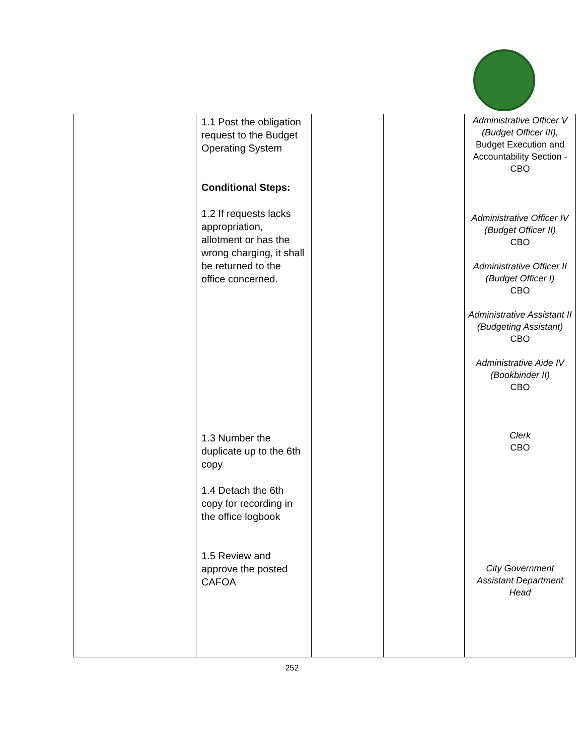| | 1.1 Post the obligation request to the Budget Operating System Conditional Steps: 1.2 If requests lacks appropriation, allotment or has the wrong charging, it shall be returned to the office concerned. 1.3 Number the duplicate up to the 6th copy 1.4 Detach the 6th copy for recording in the office logbook 1.5 Review and approve the posted CAFOA | | | Administrative Officer V (Budget Officer III), Budget Execution and Accountability Section - CBO Administrative Officer IV (Budget Officer II) CBO Administrative Officer II (Budget Officer I) CBO Administrative Assistant II (Budgeting Assistant) CBO Administrative Aide IV (Bookbinder II) CBO Clerk CBO City Government Assistant Department Head |
252